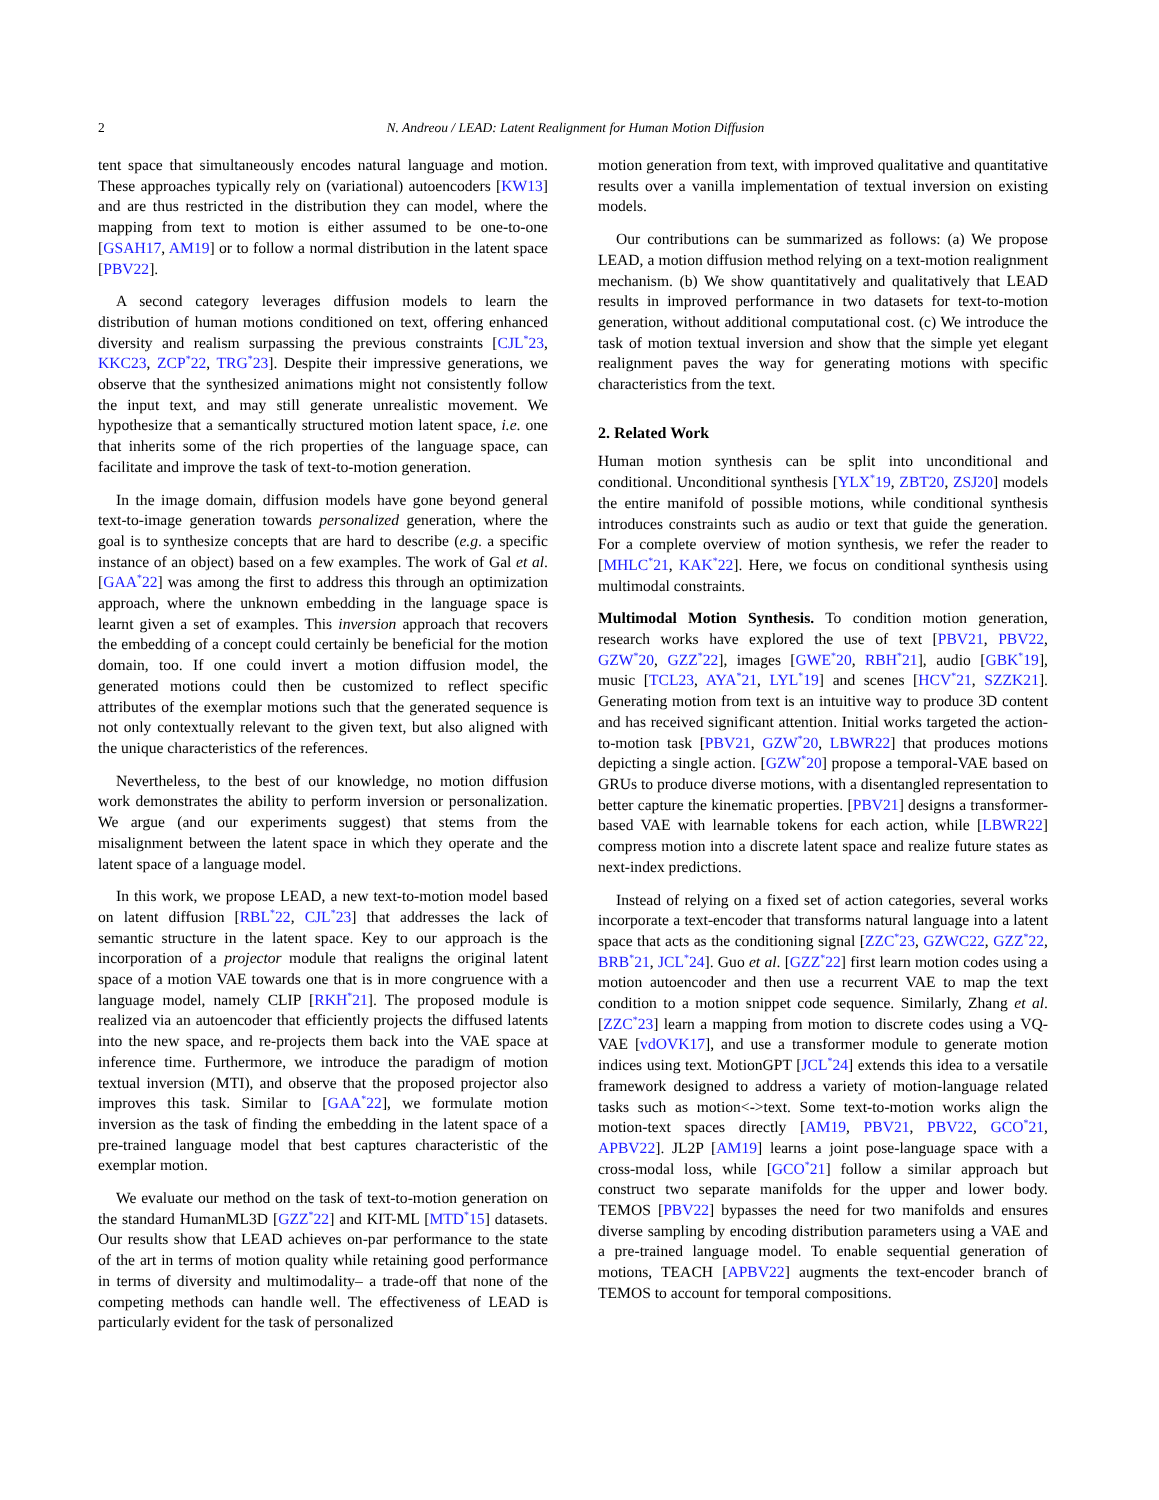2
N. Andreou / LEAD: Latent Realignment for Human Motion Diffusion
tent space that simultaneously encodes natural language and motion. These approaches typically rely on (variational) autoencoders [KW13] and are thus restricted in the distribution they can model, where the mapping from text to motion is either assumed to be one-to-one [GSAH17, AM19] or to follow a normal distribution in the latent space [PBV22].
A second category leverages diffusion models to learn the distribution of human motions conditioned on text, offering enhanced diversity and realism surpassing the previous constraints [CJL<sup>*</sup>23, KKC23, ZCP<sup>*</sup>22, TRG<sup>*</sup>23]. Despite their impressive generations, we observe that the synthesized animations might not consistently follow the input text, and may still generate unrealistic movement. We hypothesize that a semantically structured motion latent space, i.e. one that inherits some of the rich properties of the language space, can facilitate and improve the task of text-to-motion generation.
In the image domain, diffusion models have gone beyond general text-to-image generation towards personalized generation, where the goal is to synthesize concepts that are hard to describe (e.g. a specific instance of an object) based on a few examples. The work of Gal et al. [GAA<sup>*</sup>22] was among the first to address this through an optimization approach, where the unknown embedding in the language space is learnt given a set of examples. This inversion approach that recovers the embedding of a concept could certainly be beneficial for the motion domain, too. If one could invert a motion diffusion model, the generated motions could then be customized to reflect specific attributes of the exemplar motions such that the generated sequence is not only contextually relevant to the given text, but also aligned with the unique characteristics of the references.
Nevertheless, to the best of our knowledge, no motion diffusion work demonstrates the ability to perform inversion or personalization. We argue (and our experiments suggest) that stems from the misalignment between the latent space in which they operate and the latent space of a language model.
In this work, we propose LEAD, a new text-to-motion model based on latent diffusion [RBL<sup>*</sup>22, CJL<sup>*</sup>23] that addresses the lack of semantic structure in the latent space. Key to our approach is the incorporation of a projector module that realigns the original latent space of a motion VAE towards one that is in more congruence with a language model, namely CLIP [RKH<sup>*</sup>21]. The proposed module is realized via an autoencoder that efficiently projects the diffused latents into the new space, and re-projects them back into the VAE space at inference time. Furthermore, we introduce the paradigm of motion textual inversion (MTI), and observe that the proposed projector also improves this task. Similar to [GAA<sup>*</sup>22], we formulate motion inversion as the task of finding the embedding in the latent space of a pre-trained language model that best captures characteristic of the exemplar motion.
We evaluate our method on the task of text-to-motion generation on the standard HumanML3D [GZZ<sup>*</sup>22] and KIT-ML [MTD<sup>*</sup>15] datasets. Our results show that LEAD achieves on-par performance to the state of the art in terms of motion quality while retaining good performance in terms of diversity and multimodality– a trade-off that none of the competing methods can handle well. The effectiveness of LEAD is particularly evident for the task of personalized
motion generation from text, with improved qualitative and quantitative results over a vanilla implementation of textual inversion on existing models.
Our contributions can be summarized as follows: (a) We propose LEAD, a motion diffusion method relying on a text-motion realignment mechanism. (b) We show quantitatively and qualitatively that LEAD results in improved performance in two datasets for text-to-motion generation, without additional computational cost. (c) We introduce the task of motion textual inversion and show that the simple yet elegant realignment paves the way for generating motions with specific characteristics from the text.
2. Related Work
Human motion synthesis can be split into unconditional and conditional. Unconditional synthesis [YLX<sup>*</sup>19, ZBT20, ZSJ20] models the entire manifold of possible motions, while conditional synthesis introduces constraints such as audio or text that guide the generation. For a complete overview of motion synthesis, we refer the reader to [MHLC<sup>*</sup>21, KAK<sup>*</sup>22]. Here, we focus on conditional synthesis using multimodal constraints.
Multimodal Motion Synthesis. To condition motion generation, research works have explored the use of text [PBV21, PBV22, GZW<sup>*</sup>20, GZZ<sup>*</sup>22], images [GWE<sup>*</sup>20, RBH<sup>*</sup>21], audio [GBK<sup>*</sup>19], music [TCL23, AYA<sup>*</sup>21, LYL<sup>*</sup>19] and scenes [HCV<sup>*</sup>21, SZZK21]. Generating motion from text is an intuitive way to produce 3D content and has received significant attention. Initial works targeted the action-to-motion task [PBV21, GZW<sup>*</sup>20, LBWR22] that produces motions depicting a single action. [GZW<sup>*</sup>20] propose a temporal-VAE based on GRUs to produce diverse motions, with a disentangled representation to better capture the kinematic properties. [PBV21] designs a transformer-based VAE with learnable tokens for each action, while [LBWR22] compress motion into a discrete latent space and realize future states as next-index predictions.
Instead of relying on a fixed set of action categories, several works incorporate a text-encoder that transforms natural language into a latent space that acts as the conditioning signal [ZZC<sup>*</sup>23, GZWC22, GZZ<sup>*</sup>22, BRB<sup>*</sup>21, JCL<sup>*</sup>24]. Guo et al. [GZZ<sup>*</sup>22] first learn motion codes using a motion autoencoder and then use a recurrent VAE to map the text condition to a motion snippet code sequence. Similarly, Zhang et al. [ZZC<sup>*</sup>23] learn a mapping from motion to discrete codes using a VQ-VAE [vdOVK17], and use a transformer module to generate motion indices using text. MotionGPT [JCL<sup>*</sup>24] extends this idea to a versatile framework designed to address a variety of motion-language related tasks such as motion<->text. Some text-to-motion works align the motion-text spaces directly [AM19, PBV21, PBV22, GCO<sup>*</sup>21, APBV22]. JL2P [AM19] learns a joint pose-language space with a cross-modal loss, while [GCO<sup>*</sup>21] follow a similar approach but construct two separate manifolds for the upper and lower body. TEMOS [PBV22] bypasses the need for two manifolds and ensures diverse sampling by encoding distribution parameters using a VAE and a pre-trained language model. To enable sequential generation of motions, TEACH [APBV22] augments the text-encoder branch of TEMOS to account for temporal compositions.